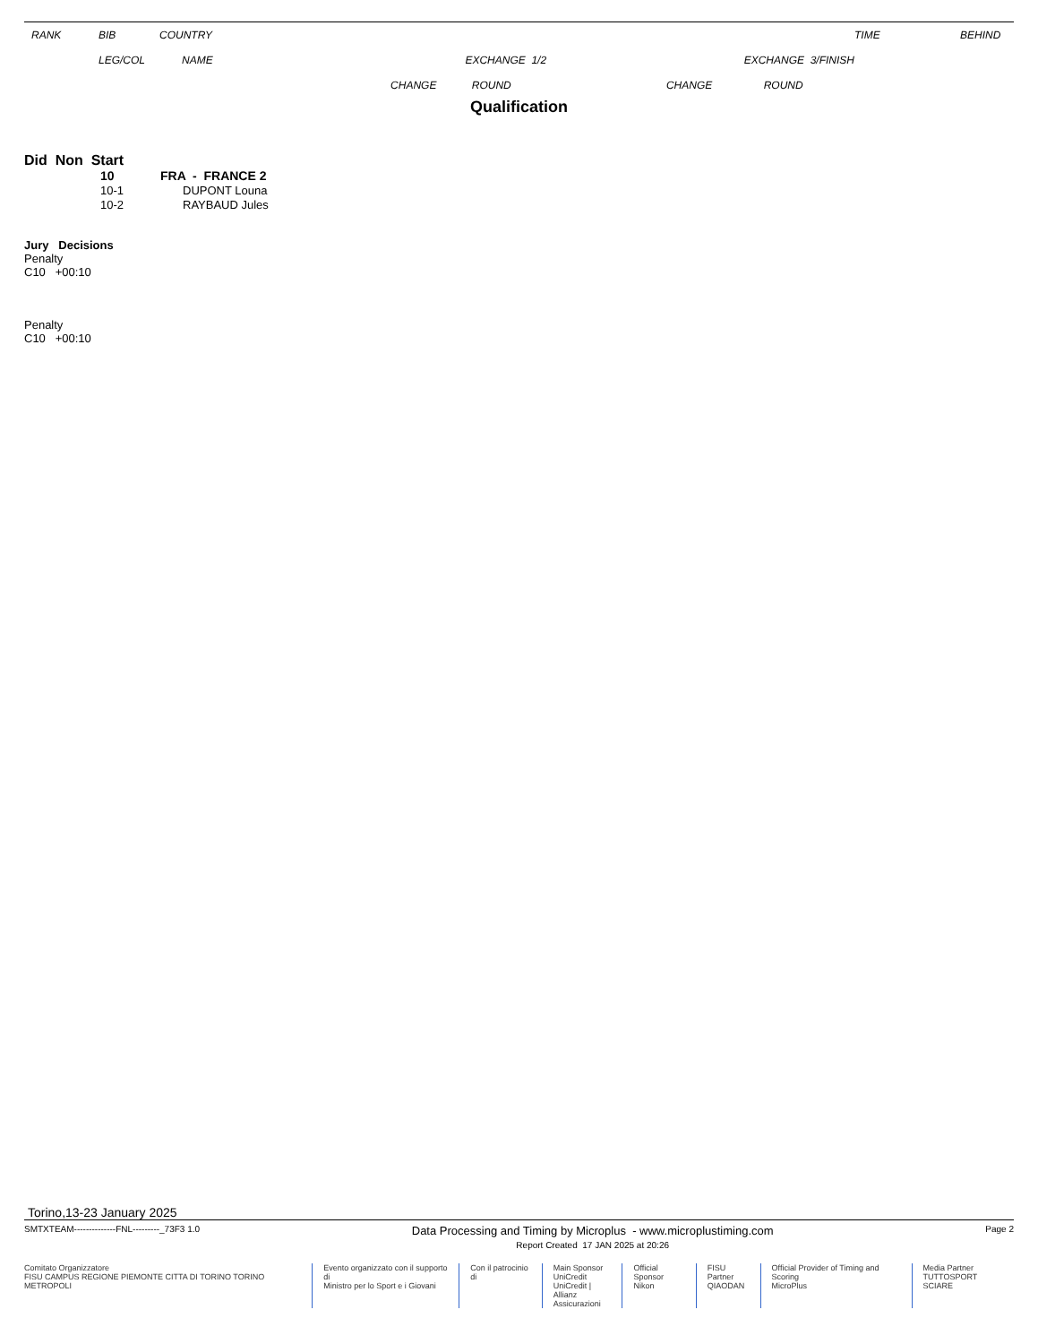| RANK | BIB | COUNTRY | | | | | TIME | BEHIND |
| | LEG/COL | NAME | EXCHANGE 1/2 | | EXCHANGE 3/FINISH | | | |
| | | | CHANGE | ROUND | CHANGE | ROUND | | |
Qualification
Did Non Start
| | 10 | FRA - FRANCE 2 |
| | 10-1 | DUPONT Louna |
| | 10-2 | RAYBAUD Jules |
Jury Decisions
Penalty
C10 +00:10
Penalty
C10 +00:10
Torino,13-23 January 2025
SMTXTEAM--------------FNL---------_73F3 1.0 Data Processing and Timing by Microplus - www.microplustiming.com
Report Created 17 JAN 2025 at 20:26 Page 2
Comitato Organizzatore
FISU CAMPUS REGIONE PIEMONTE CITTA DI TORINO TORINO METROPOLI
Evento organizzato con il supporto di
Ministro per lo Sport e i Giovani
Con il patrocinio di Main Sponsor
UniCredit
UniCredit | Allianz
Assicurazioni
Official Sponsor
Nikon
FISU Partner
QIAODAN
Official Provider of Timing and Scoring
MicroPlus
Media Partner
TUTTOSPORT SCIARE